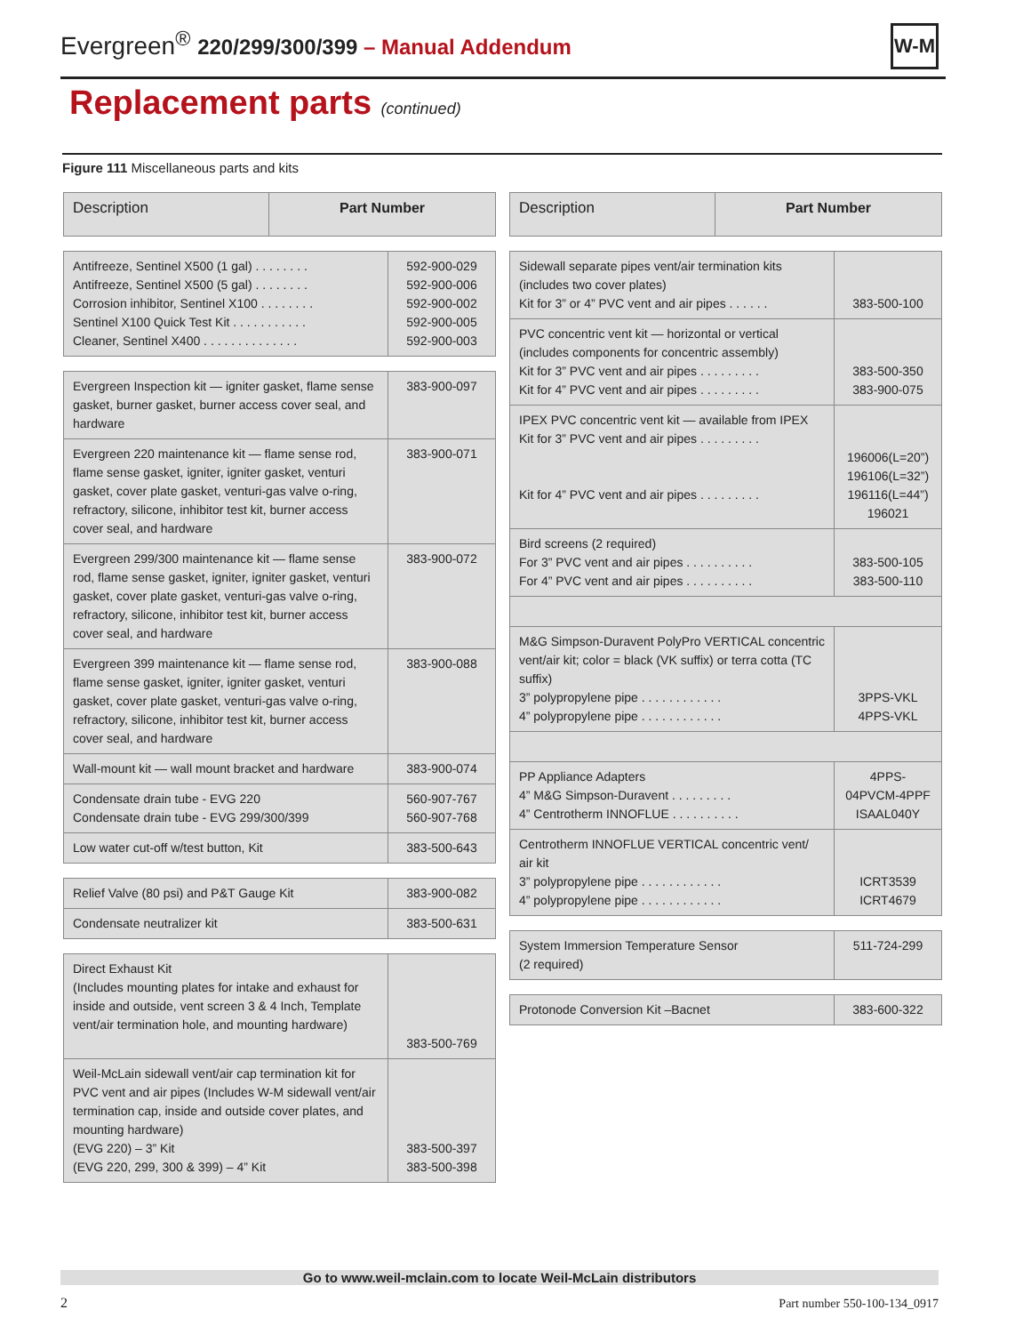Evergreen<sup>®</sup> 220/299/300/399 – Manual Addendum
W-M
Replacement parts (continued)
Figure 111 Miscellaneous parts and kits
| Description | Part Number |
| --- | --- |
| Antifreeze, Sentinel X500 (1 gal) . . . . . . . . Antifreeze, Sentinel X500 (5 gal) . . . . . . . . Corrosion inhibitor, Sentinel X100 . . . . . . . . Sentinel X100 Quick Test Kit . . . . . . . . . . . Cleaner, Sentinel X400 . . . . . . . . . . . . . . | 592-900-029 592-900-006 592-900-002 592-900-005 592-900-003 |
| Evergreen Inspection kit — igniter gasket, flame sense gasket, burner gasket, burner access cover seal, and hardware | 383-900-097 |
| Evergreen 220 maintenance kit — flame sense rod, flame sense gasket, igniter, igniter gasket, venturi gasket, cover plate gasket, venturi-gas valve o-ring, refractory, silicone, inhibitor test kit, burner access cover seal, and hardware | 383-900-071 |
| Evergreen 299/300 maintenance kit — flame sense rod, flame sense gasket, igniter, igniter gasket, venturi gasket, cover plate gasket, venturi-gas valve o-ring, refractory, silicone, inhibitor test kit, burner access cover seal, and hardware | 383-900-072 |
| Evergreen 399 maintenance kit — flame sense rod, flame sense gasket, igniter, igniter gasket, venturi gasket, cover plate gasket, venturi-gas valve o-ring, refractory, silicone, inhibitor test kit, burner access cover seal, and hardware | 383-900-088 |
| Wall-mount kit — wall mount bracket and hardware | 383-900-074 |
| Condensate drain tube - EVG 220 Condensate drain tube - EVG 299/300/399 | 560-907-767 560-907-768 |
| Low water cut-off w/test button, Kit | 383-500-643 |
| Relief Valve (80 psi) and P&T Gauge Kit | 383-900-082 |
| Condensate neutralizer kit | 383-500-631 |
| Direct Exhaust Kit (Includes mounting plates for intake and exhaust for inside and outside, vent screen 3 & 4 Inch, Template vent/air termination hole, and mounting hardware) | 383-500-769 |
| Weil-McLain sidewall vent/air cap termination kit for PVC vent and air pipes (Includes W-M sidewall vent/air termination cap, inside and outside cover plates, and mounting hardware) (EVG 220) – 3” Kit (EVG 220, 299, 300 & 399) – 4” Kit | 383-500-397 383-500-398 |
| Description | Part Number |
| --- | --- |
| Sidewall separate pipes vent/air termination kits (includes two cover plates) Kit for 3” or 4” PVC vent and air pipes . . . . . . | 383-500-100 |
| PVC concentric vent kit — horizontal or vertical (includes components for concentric assembly) Kit for 3” PVC vent and air pipes . . . . . . . . . Kit for 4” PVC vent and air pipes . . . . . . . . . | 383-500-350 383-900-075 |
| IPEX PVC concentric vent kit — available from IPEX Kit for 3” PVC vent and air pipes . . . . . . . . . Kit for 4” PVC vent and air pipes . . . . . . . . . | 196006(L=20”) 196106(L=32”) 196116(L=44”) 196021 |
| Bird screens (2 required) For 3” PVC vent and air pipes . . . . . . . . . . For 4” PVC vent and air pipes . . . . . . . . . . | 383-500-105 383-500-110 |
| M&G Simpson-Duravent PolyPro VERTICAL concentric vent/air kit; color = black (VK suffix) or terra cotta (TC suffix) 3” polypropylene pipe . . . . . . . . . . . . 4” polypropylene pipe . . . . . . . . . . . . | 3PPS-VKL 4PPS-VKL |
| PP Appliance Adapters 4” M&G Simpson-Duravent . . . . . . . . . 4” Centrotherm INNOFLUE . . . . . . . . . . | 4PPS-04PVCM-4PPF ISAAL040Y |
| Centrotherm INNOFLUE VERTICAL concentric vent/ air kit 3” polypropylene pipe . . . . . . . . . . . . 4” polypropylene pipe . . . . . . . . . . . . | ICRT3539 ICRT4679 |
| System Immersion Temperature Sensor (2 required) | 511-724-299 |
| Protonode Conversion Kit –Bacnet | 383-600-322 |
Go to www.weil-mclain.com to locate Weil-McLain distributors
2 Part number 550-100-134_0917